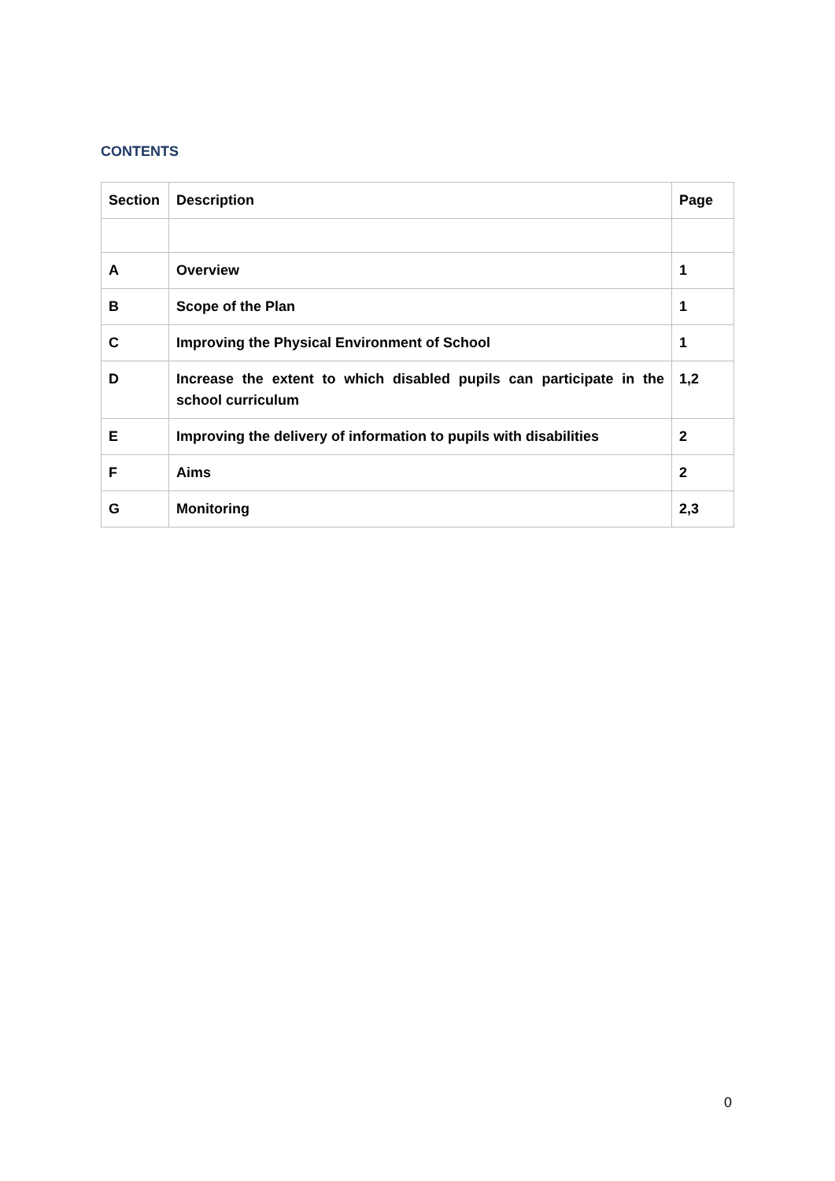CONTENTS
| Section | Description | Page |
| --- | --- | --- |
| A | Overview | 1 |
| B | Scope of the Plan | 1 |
| C | Improving the Physical Environment of School | 1 |
| D | Increase the extent to which disabled pupils can participate in the school curriculum | 1,2 |
| E | Improving the delivery of information to pupils with disabilities | 2 |
| F | Aims | 2 |
| G | Monitoring | 2,3 |
0